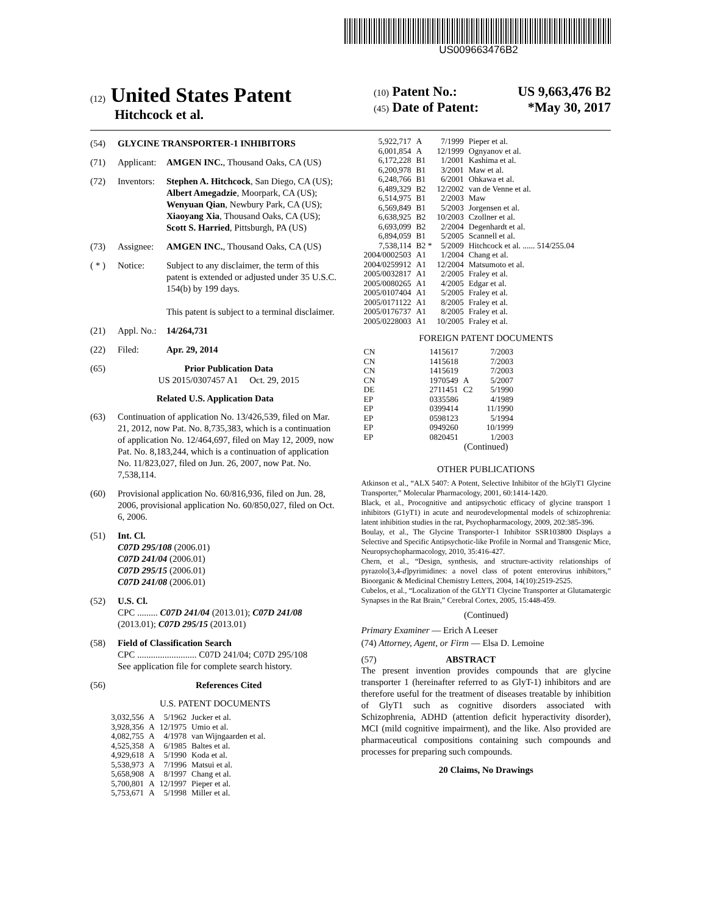US009663476B2
(12) United States Patent
Hitchcock et al.
(10) Patent No.: US 9,663,476 B2
(45) Date of Patent: *May 30, 2017
(54) GLYCINE TRANSPORTER-1 INHIBITORS
(71) Applicant: AMGEN INC., Thousand Oaks, CA (US)
(72) Inventors: Stephen A. Hitchcock, San Diego, CA (US); Albert Amegadzie, Moorpark, CA (US); Wenyuan Qian, Newbury Park, CA (US); Xiaoyang Xia, Thousand Oaks, CA (US); Scott S. Harried, Pittsburgh, PA (US)
(73) Assignee: AMGEN INC., Thousand Oaks, CA (US)
( * ) Notice: Subject to any disclaimer, the term of this patent is extended or adjusted under 35 U.S.C. 154(b) by 199 days.
This patent is subject to a terminal disclaimer.
(21) Appl. No.: 14/264,731
(22) Filed: Apr. 29, 2014
(65) Prior Publication Data
US 2015/0307457 A1 Oct. 29, 2015
Related U.S. Application Data
(63) Continuation of application No. 13/426,539, filed on Mar. 21, 2012, now Pat. No. 8,735,383, which is a continuation of application No. 12/464,697, filed on May 12, 2009, now Pat. No. 8,183,244, which is a continuation of application No. 11/823,027, filed on Jun. 26, 2007, now Pat. No. 7,538,114.
(60) Provisional application No. 60/816,936, filed on Jun. 28, 2006, provisional application No. 60/850,027, filed on Oct. 6, 2006.
(51) Int. Cl.
C07D 295/108 (2006.01)
C07D 241/04 (2006.01)
C07D 295/15 (2006.01)
C07D 241/08 (2006.01)
(52) U.S. Cl.
CPC ......... C07D 241/04 (2013.01); C07D 241/08 (2013.01); C07D 295/15 (2013.01)
(58) Field of Classification Search
CPC .......................... C07D 241/04; C07D 295/108
See application file for complete search history.
(56) References Cited
U.S. PATENT DOCUMENTS
| 3,032,556 | A | 5/1962 | Jucker et al. |
| 3,928,356 | A | 12/1975 | Umio et al. |
| 4,082,755 | A | 4/1978 | van Wijngaarden et al. |
| 4,525,358 | A | 6/1985 | Baltes et al. |
| 4,929,618 | A | 5/1990 | Koda et al. |
| 5,538,973 | A | 7/1996 | Matsui et al. |
| 5,658,908 | A | 8/1997 | Chang et al. |
| 5,700,801 | A | 12/1997 | Pieper et al. |
| 5,753,671 | A | 5/1998 | Miller et al. |
| 5,922,717 | A | 7/1999 | Pieper et al. |
| 6,001,854 | A | 12/1999 | Ognyanov et al. |
| 6,172,228 | B1 | 1/2001 | Kashima et al. |
| 6,200,978 | B1 | 3/2001 | Maw et al. |
| 6,248,766 | B1 | 6/2001 | Ohkawa et al. |
| 6,489,329 | B2 | 12/2002 | van de Venne et al. |
| 6,514,975 | B1 | 2/2003 | Maw |
| 6,569,849 | B1 | 5/2003 | Jorgensen et al. |
| 6,638,925 | B2 | 10/2003 | Czollner et al. |
| 6,693,099 | B2 | 2/2004 | Degenhardt et al. |
| 6,894,059 | B1 | 5/2005 | Scannell et al. |
| 7,538,114 | B2 * | 5/2009 | Hitchcock et al. ...... 514/255.04 |
| 2004/0002503 | A1 | 1/2004 | Chang et al. |
| 2004/0259912 | A1 | 12/2004 | Matsumoto et al. |
| 2005/0032817 | A1 | 2/2005 | Fraley et al. |
| 2005/0080265 | A1 | 4/2005 | Edgar et al. |
| 2005/0107404 | A1 | 5/2005 | Fraley et al. |
| 2005/0171122 | A1 | 8/2005 | Fraley et al. |
| 2005/0176737 | A1 | 8/2005 | Fraley et al. |
| 2005/0228003 | A1 | 10/2005 | Fraley et al. |
FOREIGN PATENT DOCUMENTS
| CN | 1415617 | | 7/2003 |
| CN | 1415618 | | 7/2003 |
| CN | 1415619 | | 7/2003 |
| CN | 1970549 | A | 5/2007 |
| DE | 2711451 | C2 | 5/1990 |
| EP | 0335586 | | 4/1989 |
| EP | 0399414 | | 11/1990 |
| EP | 0598123 | | 5/1994 |
| EP | 0949260 | | 10/1999 |
| EP | 0820451 | | 1/2003 |
(Continued)
OTHER PUBLICATIONS
Atkinson et al., “ALX 5407: A Potent, Selective Inhibitor of the hGlyT1 Glycine Transporter,” Molecular Pharmacology, 2001, 60:1414-1420.
Black, et al., Procognitive and antipsychotic efficacy of glycine transport 1 inhibitors (G1yT1) in acute and neurodevelopmental models of schizophrenia: latent inhibition studies in the rat, Psychopharmacology, 2009, 202:385-396.
Boulay, et al., The Glycine Transporter-1 Inhibitor SSR103800 Displays a Selective and Specific Antipsychotic-like Profile in Normal and Transgenic Mice, Neuropsychopharmacology, 2010, 35:416-427.
Chern, et al., “Design, synthesis, and structure-activity relationships of pyrazolo[3,4-d]pyrimidines: a novel class of potent enterovirus inhibitors,” Bioorganic & Medicinal Chemistry Letters, 2004, 14(10):2519-2525.
Cubelos, et al., “Localization of the GLYT1 Clycine Transporter at Glutamatergic Synapses in the Rat Brain,” Cerebral Cortex, 2005, 15:448-459.
(Continued)
Primary Examiner — Erich A Leeser
(74) Attorney, Agent, or Firm — Elsa D. Lemoine
(57) ABSTRACT
The present invention provides compounds that are glycine transporter 1 (hereinafter referred to as GlyT-1) inhibitors and are therefore useful for the treatment of diseases treatable by inhibition of GlyT1 such as cognitive disorders associated with Schizophrenia, ADHD (attention deficit hyperactivity disorder), MCI (mild cognitive impairment), and the like. Also provided are pharmaceutical compositions containing such compounds and processes for preparing such compounds.
20 Claims, No Drawings